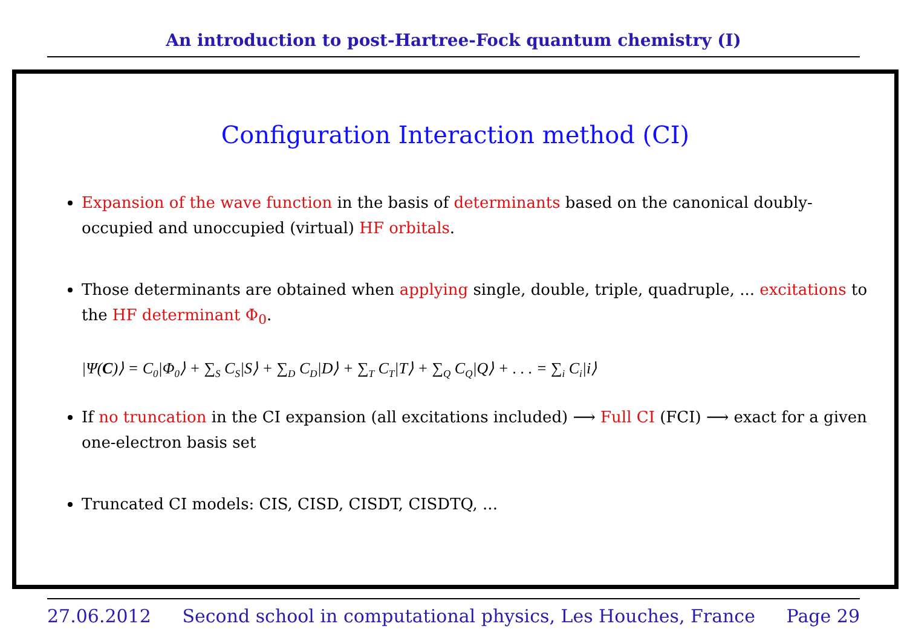An introduction to post-Hartree-Fock quantum chemistry (I)
Configuration Interaction method (CI)
Expansion of the wave function in the basis of determinants based on the canonical doubly-occupied and unoccupied (virtual) HF orbitals.
Those determinants are obtained when applying single, double, triple, quadruple, ... excitations to the HF determinant Φ<sub>0</sub>.
|Ψ(C)⟩ = C<sub>0</sub>|Φ<sub>0</sub>⟩ + ∑<sub>S</sub> C<sub>S</sub>|S⟩ + ∑<sub>D</sub> C<sub>D</sub>|D⟩ + ∑<sub>T</sub> C<sub>T</sub>|T⟩ + ∑<sub>Q</sub> C<sub>Q</sub>|Q⟩ + . . . = ∑<sub>i</sub> C<sub>i</sub>|i⟩
If no truncation in the CI expansion (all excitations included) ⟶ Full CI (FCI) ⟶ exact for a given one-electron basis set
Truncated CI models: CIS, CISD, CISDT, CISDTQ, ...
27.06.2012 Second school in computational physics, Les Houches, France Page 29